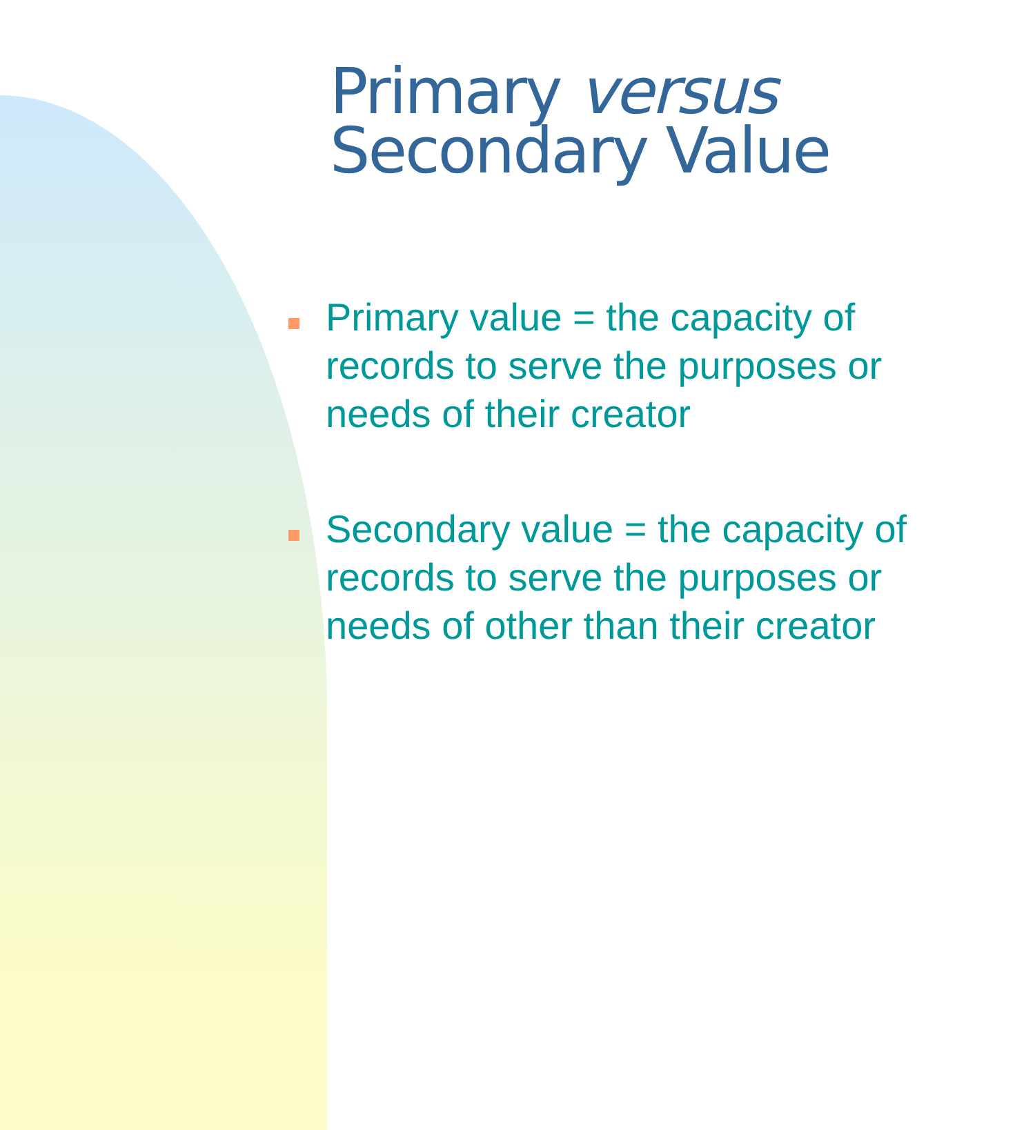Primary versus
Secondary Value
Primary value = the capacity of records to serve the purposes or needs of their creator
Secondary value = the capacity of records to serve the purposes or needs of other than their creator